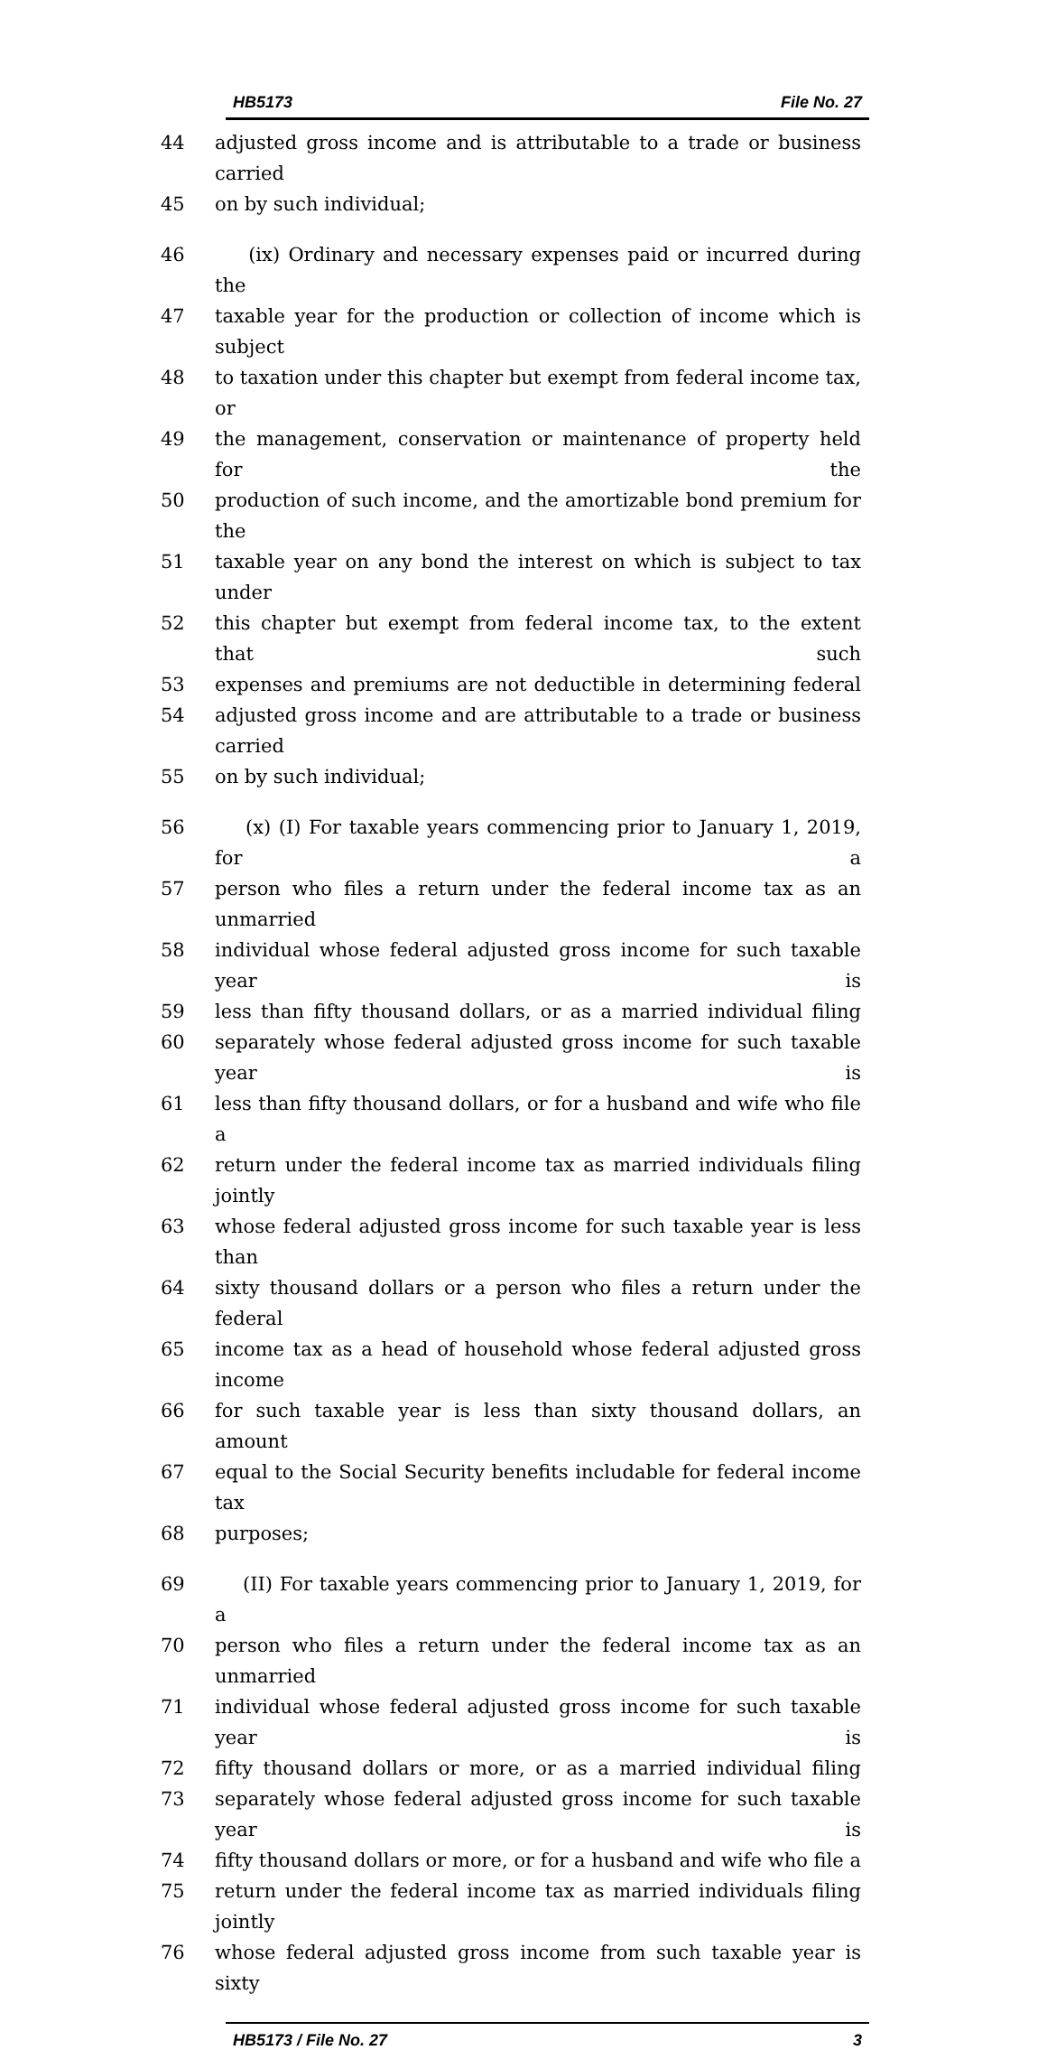HB5173 File No. 27
44 adjusted gross income and is attributable to a trade or business carried
45 on by such individual;
46 (ix) Ordinary and necessary expenses paid or incurred during the
47 taxable year for the production or collection of income which is subject
48 to taxation under this chapter but exempt from federal income tax, or
49 the management, conservation or maintenance of property held for the
50 production of such income, and the amortizable bond premium for the
51 taxable year on any bond the interest on which is subject to tax under
52 this chapter but exempt from federal income tax, to the extent that such
53 expenses and premiums are not deductible in determining federal
54 adjusted gross income and are attributable to a trade or business carried
55 on by such individual;
56 (x) (I) For taxable years commencing prior to January 1, 2019, for a
57 person who files a return under the federal income tax as an unmarried
58 individual whose federal adjusted gross income for such taxable year is
59 less than fifty thousand dollars, or as a married individual filing
60 separately whose federal adjusted gross income for such taxable year is
61 less than fifty thousand dollars, or for a husband and wife who file a
62 return under the federal income tax as married individuals filing jointly
63 whose federal adjusted gross income for such taxable year is less than
64 sixty thousand dollars or a person who files a return under the federal
65 income tax as a head of household whose federal adjusted gross income
66 for such taxable year is less than sixty thousand dollars, an amount
67 equal to the Social Security benefits includable for federal income tax
68 purposes;
69 (II) For taxable years commencing prior to January 1, 2019, for a
70 person who files a return under the federal income tax as an unmarried
71 individual whose federal adjusted gross income for such taxable year is
72 fifty thousand dollars or more, or as a married individual filing
73 separately whose federal adjusted gross income for such taxable year is
74 fifty thousand dollars or more, or for a husband and wife who file a
75 return under the federal income tax as married individuals filing jointly
76 whose federal adjusted gross income from such taxable year is sixty
HB5173 / File No. 27 3